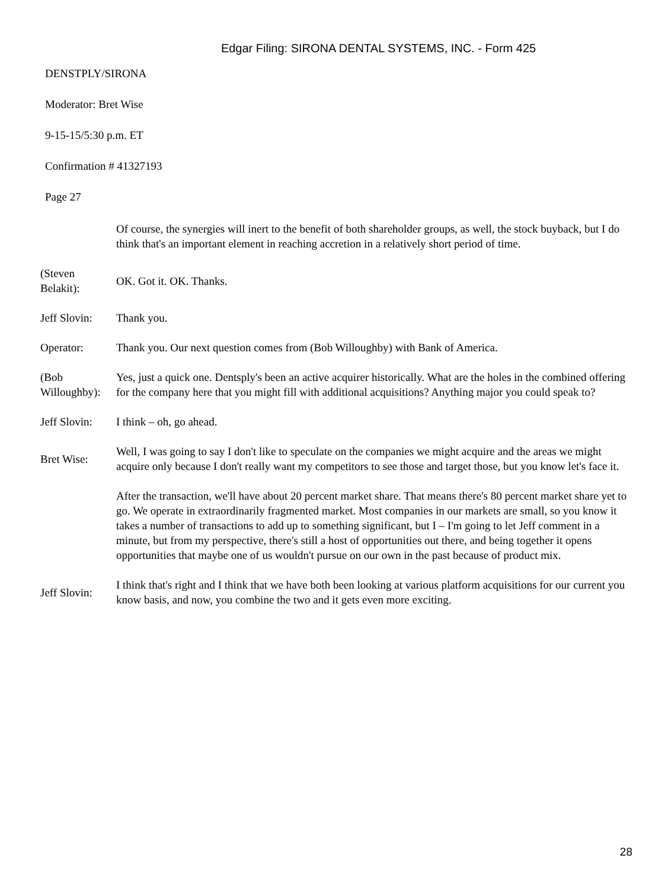Edgar Filing: SIRONA DENTAL SYSTEMS, INC. - Form 425
DENSTPLY/SIRONA
Moderator: Bret Wise
9-15-15/5:30 p.m. ET
Confirmation # 41327193
Page 27
| | Of course, the synergies will inert to the benefit of both shareholder groups, as well, the stock buyback, but I do think that's an important element in reaching accretion in a relatively short period of time. |
| (Steven Belakit): | OK. Got it. OK. Thanks. |
| Jeff Slovin: | Thank you. |
| Operator: | Thank you. Our next question comes from (Bob Willoughby) with Bank of America. |
| (Bob Willoughby): | Yes, just a quick one. Dentsply's been an active acquirer historically. What are the holes in the combined offering for the company here that you might fill with additional acquisitions? Anything major you could speak to? |
| Jeff Slovin: | I think – oh, go ahead. |
| Bret Wise: | Well, I was going to say I don't like to speculate on the companies we might acquire and the areas we might acquire only because I don't really want my competitors to see those and target those, but you know let's face it. |
| | After the transaction, we'll have about 20 percent market share. That means there's 80 percent market share yet to go. We operate in extraordinarily fragmented market. Most companies in our markets are small, so you know it takes a number of transactions to add up to something significant, but I – I'm going to let Jeff comment in a minute, but from my perspective, there's still a host of opportunities out there, and being together it opens opportunities that maybe one of us wouldn't pursue on our own in the past because of product mix. |
| Jeff Slovin: | I think that's right and I think that we have both been looking at various platform acquisitions for our current you know basis, and now, you combine the two and it gets even more exciting. |
28